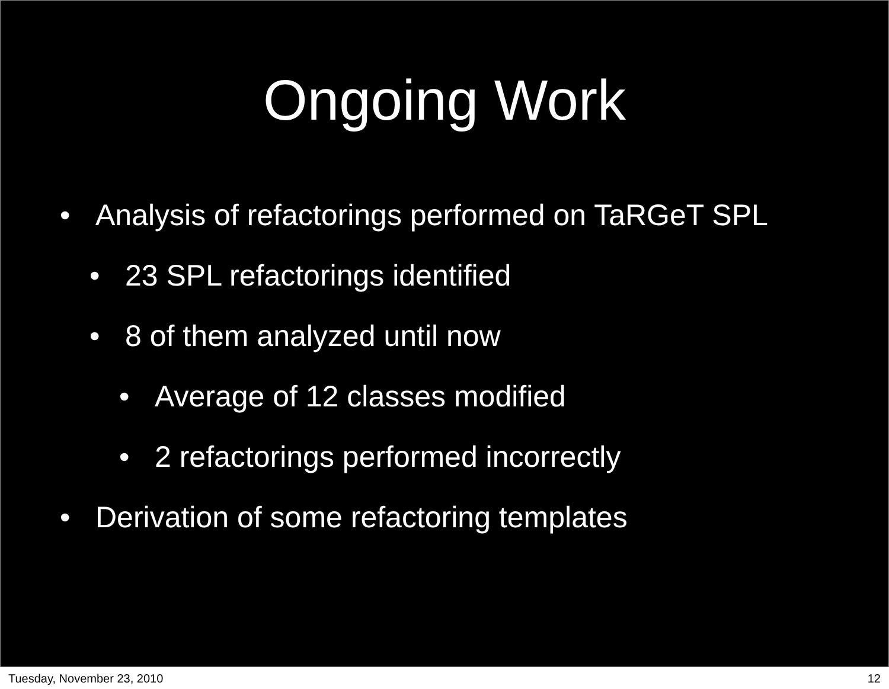Ongoing Work
• Analysis of refactorings performed on TaRGeT SPL
• 23 SPL refactorings identified
• 8 of them analyzed until now
• Average of 12 classes modified
• 2 refactorings performed incorrectly
• Derivation of some refactoring templates
Tuesday, November 23, 2010 12